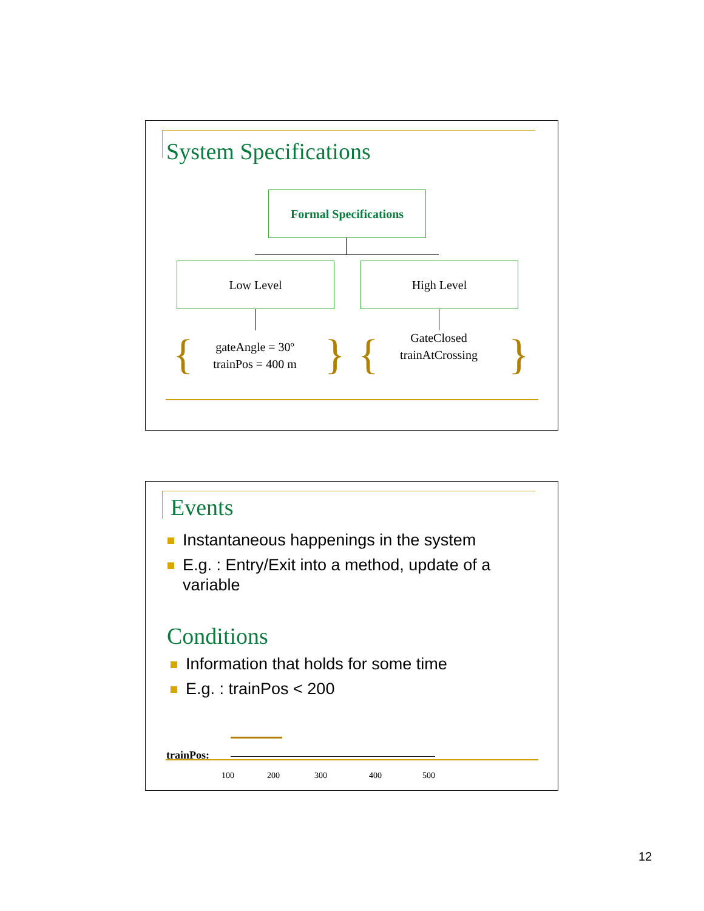System Specifications
Formal Specifications
Low Level High Level
{
gateAngle = 30º
trainPos = 400 m
} {
GateClosed
trainAtCrossing
}
Events
Instantaneous happenings in the system
E.g. : Entry/Exit into a method, update of a variable
Conditions
Information that holds for some time
E.g. : trainPos < 200
trainPos:
100 200 300 400 500
12